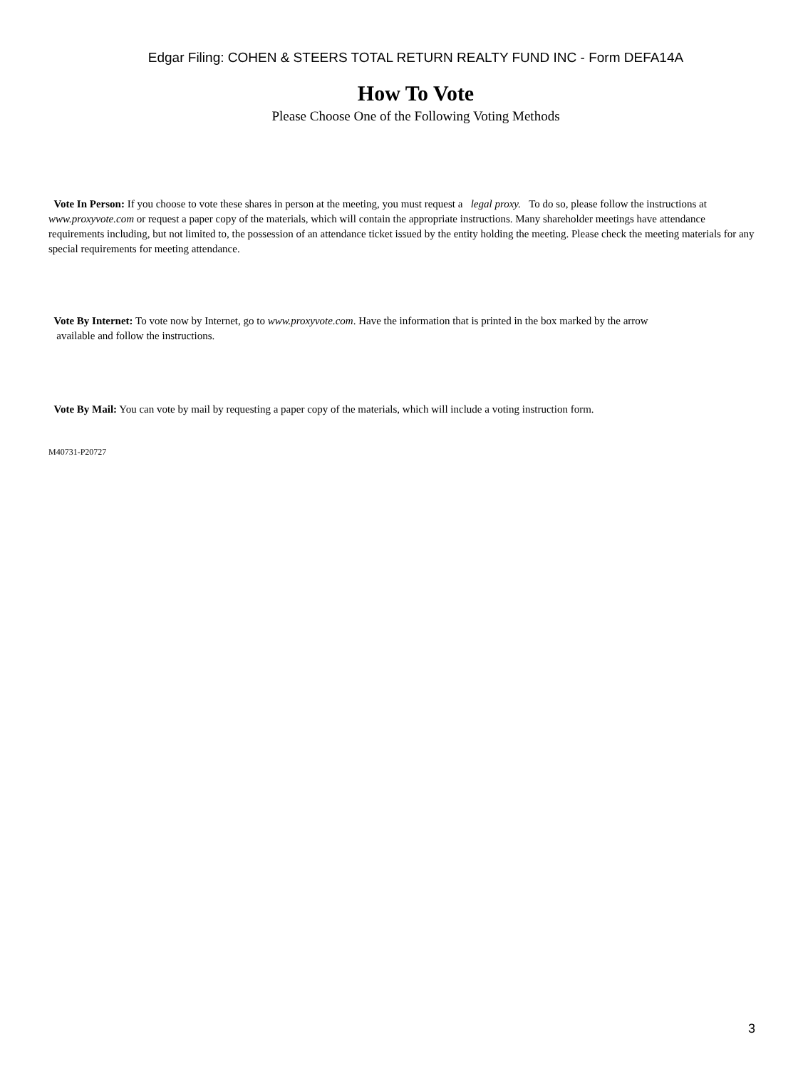Edgar Filing: COHEN & STEERS TOTAL RETURN REALTY FUND INC - Form DEFA14A
How To Vote
Please Choose One of the Following Voting Methods
Vote In Person: If you choose to vote these shares in person at the meeting, you must request a legal proxy. To do so, please follow the instructions at www.proxyvote.com or request a paper copy of the materials, which will contain the appropriate instructions. Many shareholder meetings have attendance requirements including, but not limited to, the possession of an attendance ticket issued by the entity holding the meeting. Please check the meeting materials for any special requirements for meeting attendance.
Vote By Internet: To vote now by Internet, go to www.proxyvote.com. Have the information that is printed in the box marked by the arrow
available and follow the instructions.
Vote By Mail: You can vote by mail by requesting a paper copy of the materials, which will include a voting instruction form.
M40731-P20727
3